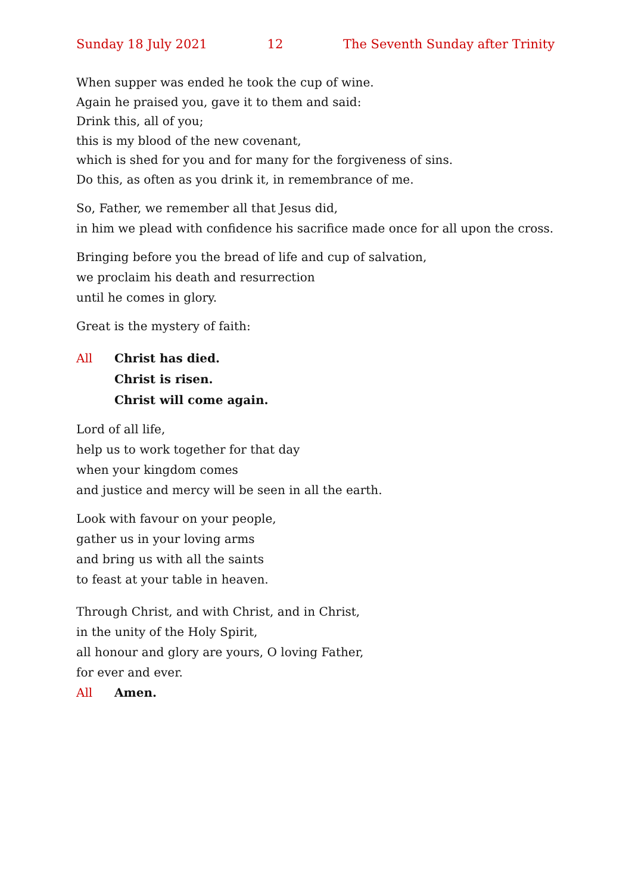Sunday 18 July 2021 12 The Seventh Sunday after Trinity
When supper was ended he took the cup of wine.
Again he praised you, gave it to them and said:
Drink this, all of you;
this is my blood of the new covenant,
which is shed for you and for many for the forgiveness of sins.
Do this, as often as you drink it, in remembrance of me.
So, Father, we remember all that Jesus did,
in him we plead with confidence his sacrifice made once for all upon the cross.
Bringing before you the bread of life and cup of salvation,
we proclaim his death and resurrection
until he comes in glory.
Great is the mystery of faith:
All Christ has died.
Christ is risen.
Christ will come again.
Lord of all life,
help us to work together for that day
when your kingdom comes
and justice and mercy will be seen in all the earth.
Look with favour on your people,
gather us in your loving arms
and bring us with all the saints
to feast at your table in heaven.
Through Christ, and with Christ, and in Christ,
in the unity of the Holy Spirit,
all honour and glory are yours, O loving Father,
for ever and ever.
All Amen.